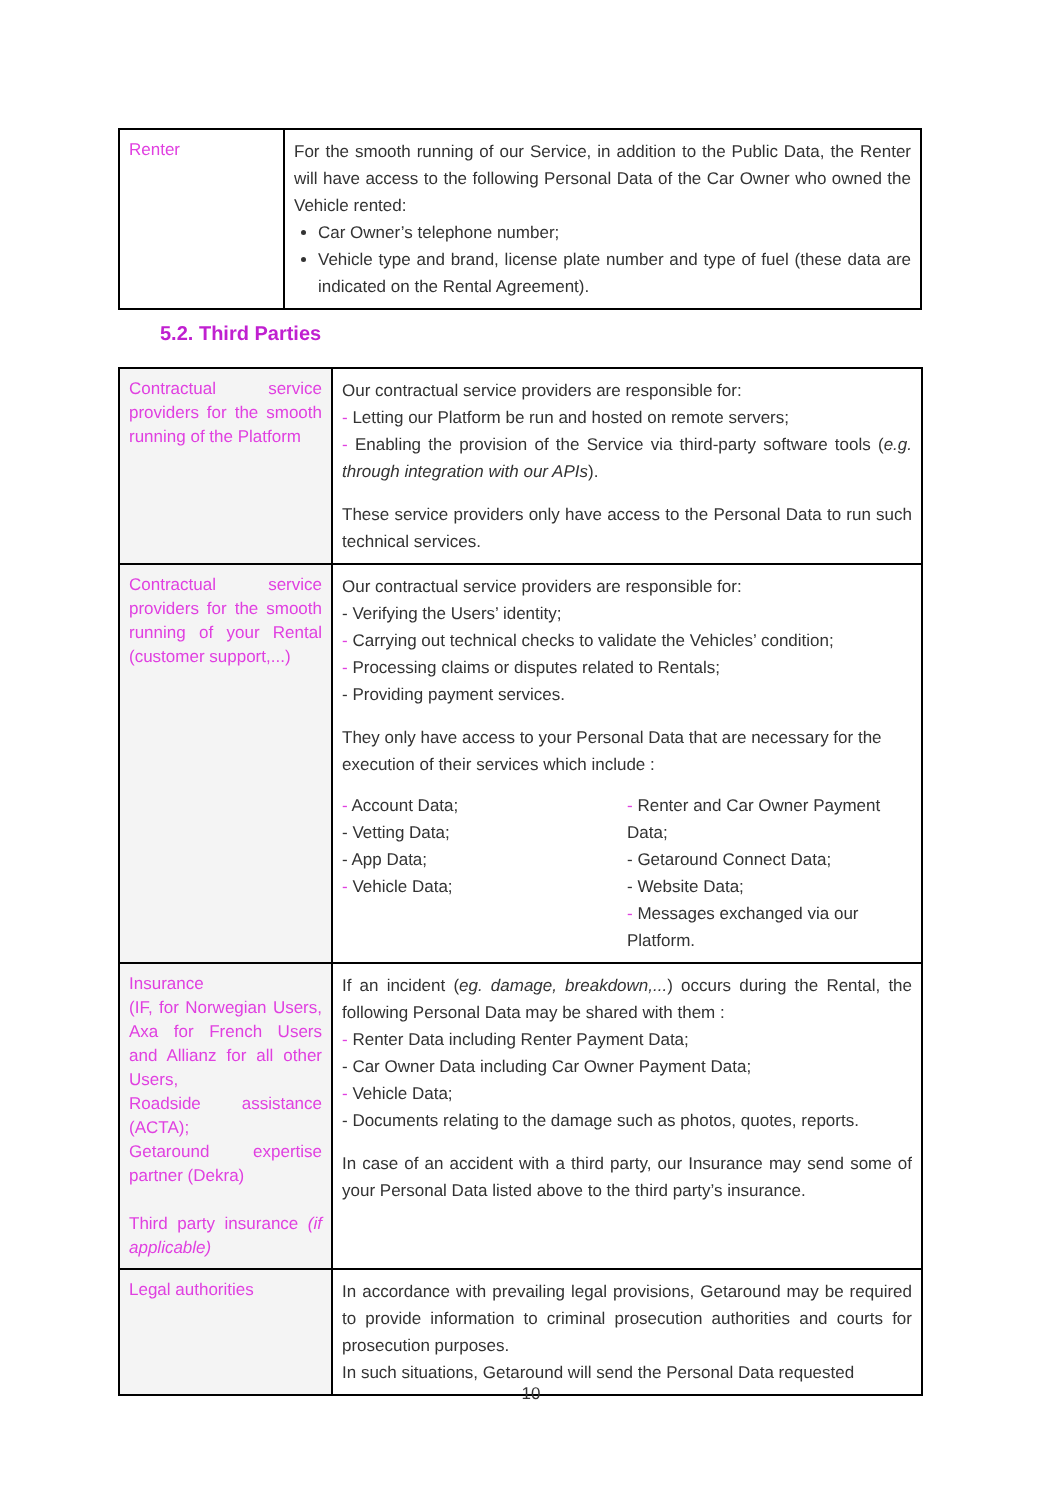| Renter | For the smooth running of our Service, in addition to the Public Data, the Renter will have access to the following Personal Data of the Car Owner who owned the Vehicle rented: Car Owner’s telephone number; Vehicle type and brand, license plate number and type of fuel (these data are indicated on the Rental Agreement). |
5.2. Third Parties
| Contractual service providers for the smooth running of the Platform | Our contractual service providers are responsible for: - Letting our Platform be run and hosted on remote servers; - Enabling the provision of the Service via third-party software tools ( e.g. through integration with our APIs ). These service providers only have access to the Personal Data to run such technical services. |
| Contractual service providers for the smooth running of your Rental (customer support,...) | Our contractual service providers are responsible for: - Verifying the Users’ identity; - Carrying out technical checks to validate the Vehicles’ condition; - Processing claims or disputes related to Rentals; - Providing payment services. They only have access to your Personal Data that are necessary for the execution of their services which include : - Account Data; - Vetting Data; - App Data; - Vehicle Data; - Renter and Car Owner Payment Data; - Getaround Connect Data; - Website Data; - Messages exchanged via our Platform. |
| Insurance (IF, for Norwegian Users, Axa for French Users and Allianz for all other Users, Roadside assistance (ACTA); Getaround expertise partner (Dekra) Third party insurance (if applicable) | If an incident ( eg. damage, breakdown,... ) occurs during the Rental, the following Personal Data may be shared with them : - Renter Data including Renter Payment Data; - Car Owner Data including Car Owner Payment Data; - Vehicle Data; - Documents relating to the damage such as photos, quotes, reports. In case of an accident with a third party, our Insurance may send some of your Personal Data listed above to the third party’s insurance. |
| Legal authorities | In accordance with prevailing legal provisions, Getaround may be required to provide information to criminal prosecution authorities and courts for prosecution purposes. In such situations, Getaround will send the Personal Data requested |
10